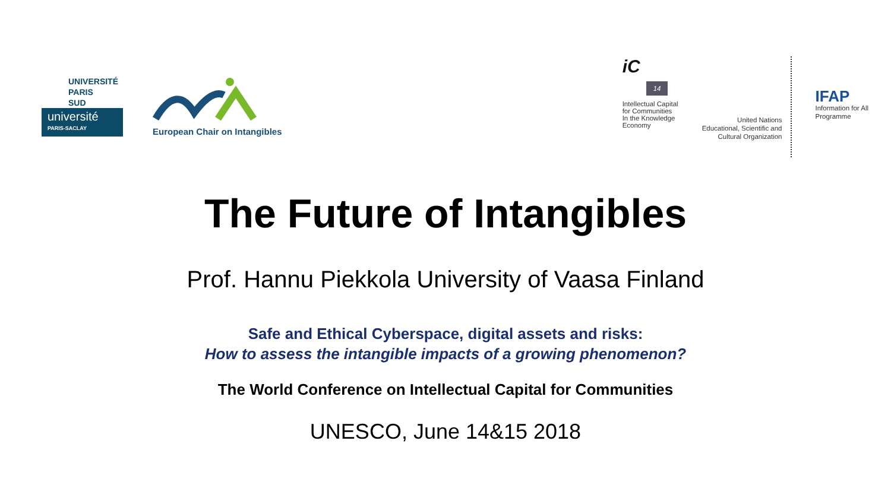UNIVERSITÉ
PARIS
SUD
université
PARIS-SACLAY
European Chair on Intangibles
iC
14
Intellectual Capital
for Communities
In the Knowledge
Economy
United Nations
Educational, Scientific and
Cultural Organization
IFAP
Information for All
Programme
The Future of Intangibles
Prof. Hannu Piekkola University of Vaasa Finland
Safe and Ethical Cyberspace, digital assets and risks:
How to assess the intangible impacts of a growing phenomenon?
The World Conference on Intellectual Capital for Communities
UNESCO, June 14&15 2018